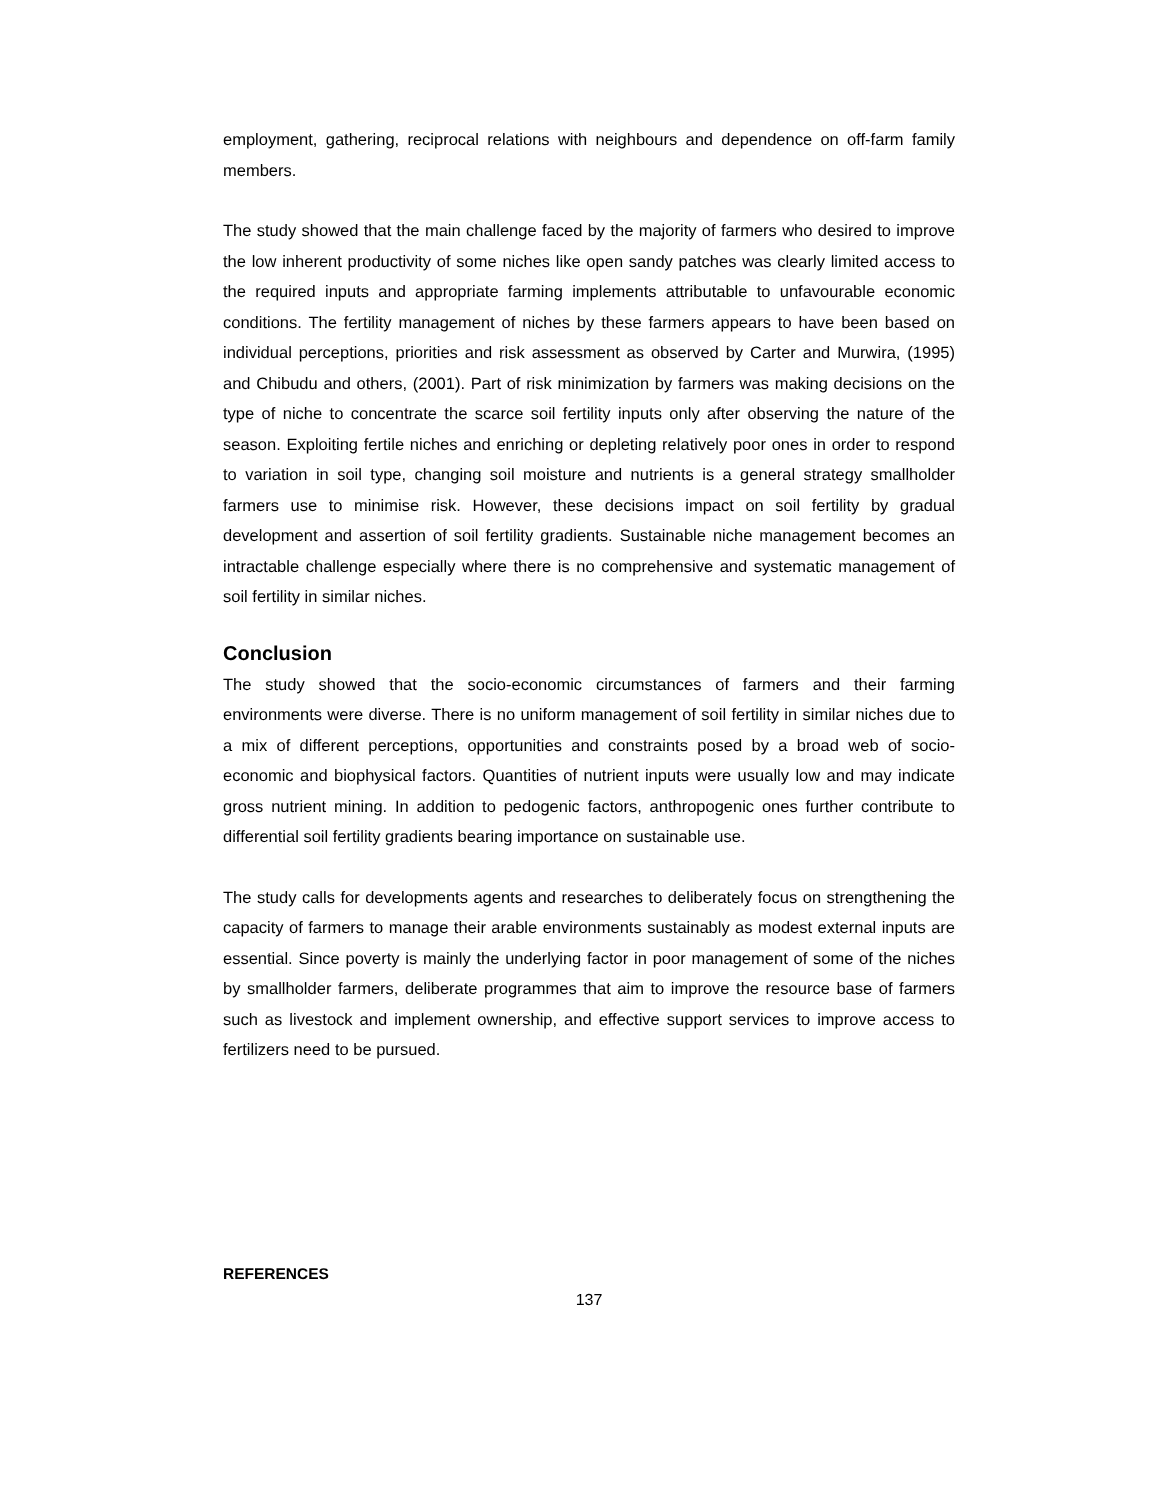employment, gathering, reciprocal relations with neighbours and dependence on off-farm family members.
The study showed that the main challenge faced by the majority of farmers who desired to improve the low inherent productivity of some niches like open sandy patches was clearly limited access to the required inputs and appropriate farming implements attributable to unfavourable economic conditions. The fertility management of niches by these farmers appears to have been based on individual perceptions, priorities and risk assessment as observed by Carter and Murwira, (1995) and Chibudu and others, (2001). Part of risk minimization by farmers was making decisions on the type of niche to concentrate the scarce soil fertility inputs only after observing the nature of the season. Exploiting fertile niches and enriching or depleting relatively poor ones in order to respond to variation in soil type, changing soil moisture and nutrients is a general strategy smallholder farmers use to minimise risk. However, these decisions impact on soil fertility by gradual development and assertion of soil fertility gradients. Sustainable niche management becomes an intractable challenge especially where there is no comprehensive and systematic management of soil fertility in similar niches.
Conclusion
The study showed that the socio-economic circumstances of farmers and their farming environments were diverse. There is no uniform management of soil fertility in similar niches due to a mix of different perceptions, opportunities and constraints posed by a broad web of socio-economic and biophysical factors. Quantities of nutrient inputs were usually low and may indicate gross nutrient mining. In addition to pedogenic factors, anthropogenic ones further contribute to differential soil fertility gradients bearing importance on sustainable use.
The study calls for developments agents and researches to deliberately focus on strengthening the capacity of farmers to manage their arable environments sustainably as modest external inputs are essential. Since poverty is mainly the underlying factor in poor management of some of the niches by smallholder farmers, deliberate programmes that aim to improve the resource base of farmers such as livestock and implement ownership, and effective support services to improve access to fertilizers need to be pursued.
REFERENCES
137